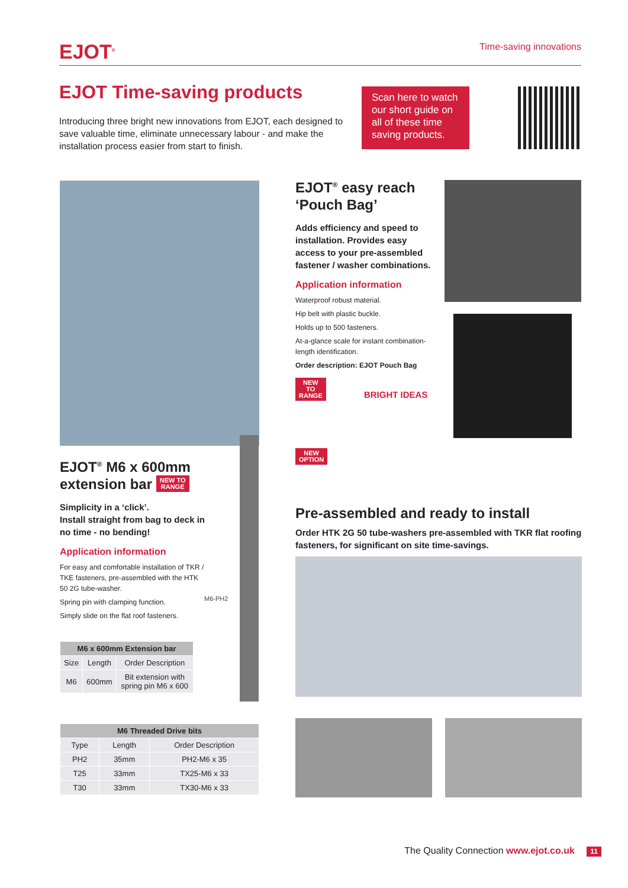EJOT<sup>®</sup>
Time-saving innovations
EJOT Time-saving products
Introducing three bright new innovations from EJOT, each designed to save valuable time, eliminate unnecessary labour - and make the installation process easier from start to finish.
Scan here to watch our short guide on all of these time saving products.
EJOT<sup>®</sup> easy reach ‘Pouch Bag’
Adds efficiency and speed to installation. Provides easy access to your pre-assembled fastener / washer combinations.
Application information
Waterproof robust material.
Hip belt with plastic buckle.
Holds up to 500 fasteners.
At-a-glance scale for instant combination-length identification.
Order description: EJOT Pouch Bag
NEW
TO
RANGE BRIGHT IDEAS
NEW
OPTION
Pre-assembled and ready to install
Order HTK 2G 50 tube-washers pre-assembled with TKR flat roofing fasteners, for significant on site time-savings.
EJOT<sup>®</sup> M6 x 600mm extension bar NEW TO
RANGE
Simplicity in a ‘click’.
Install straight from bag to deck in no time - no bending!
Application information
For easy and comfortable installation of TKR / TKE fasteners, pre-assembled with the HTK 50 2G tube-washer.
Spring pin with clamping function.
Simply slide on the flat roof fasteners.
| M6 x 600mm Extension bar | | |
| --- | --- | --- |
| Size | Length | Order Description |
| M6 | 600mm | Bit extension with spring pin M6 x 600 |
M6-PH2
| M6 Threaded Drive bits | | |
| --- | --- | --- |
| Type | Length | Order Description |
| PH2 | 35mm | PH2-M6 x 35 |
| T25 | 33mm | TX25-M6 x 33 |
| T30 | 33mm | TX30-M6 x 33 |
The Quality Connection www.ejot.co.uk 11